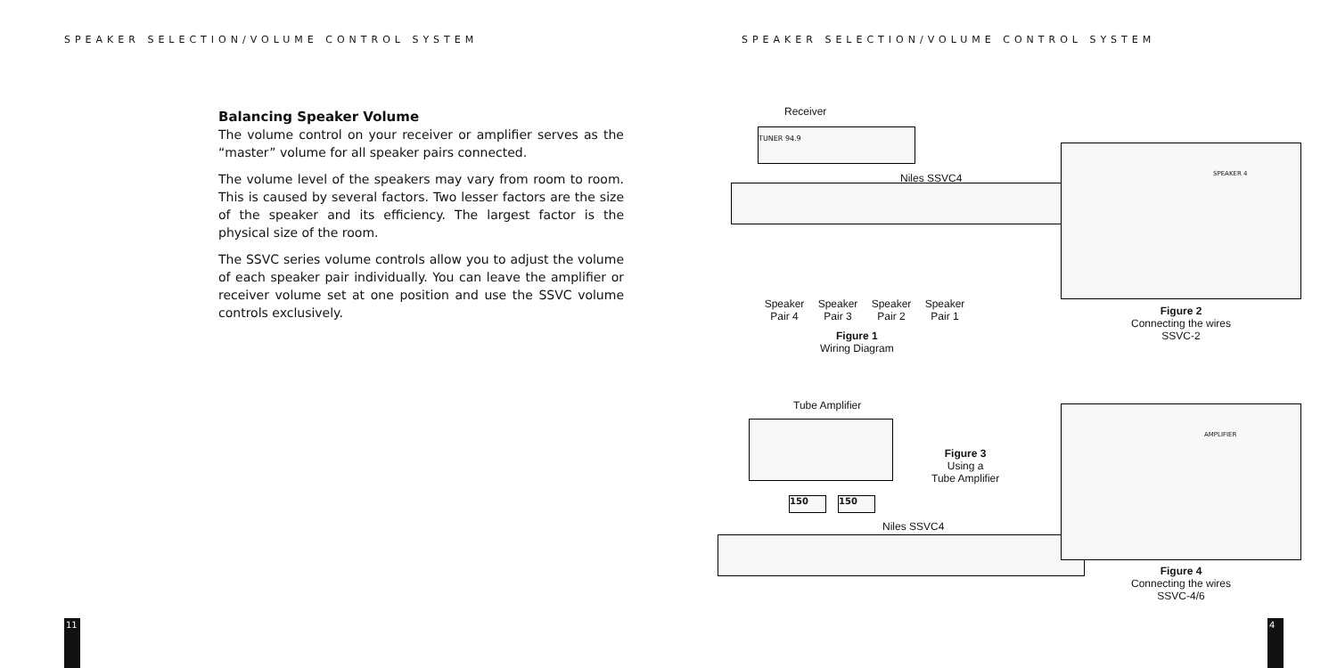SPEAKER SELECTION/VOLUME CONTROL SYSTEM
Balancing Speaker Volume
The volume control on your receiver or amplifier serves as the “master” volume for all speaker pairs connected.
The volume level of the speakers may vary from room to room. This is caused by several factors. Two lesser factors are the size of the speaker and its efficiency. The largest factor is the physical size of the room.
The SSVC series volume controls allow you to adjust the volume of each speaker pair individually. You can leave the amplifier or receiver volume set at one position and use the SSVC volume controls exclusively.
11
SPEAKER SELECTION/VOLUME CONTROL SYSTEM
Receiver
TUNER 94.9
Niles SSVC4
Speaker
Pair 4 Speaker
Pair 3 Speaker
Pair 2 Speaker
Pair 1
Figure 1
Wiring Diagram
SPEAKER 4
Figure 2
Connecting the wires
SSVC-2
Tube Amplifier
Figure 3
Using a
Tube Amplifier
150 150
Niles SSVC4
AMPLIFIER
Figure 4
Connecting the wires
SSVC-4/6
4